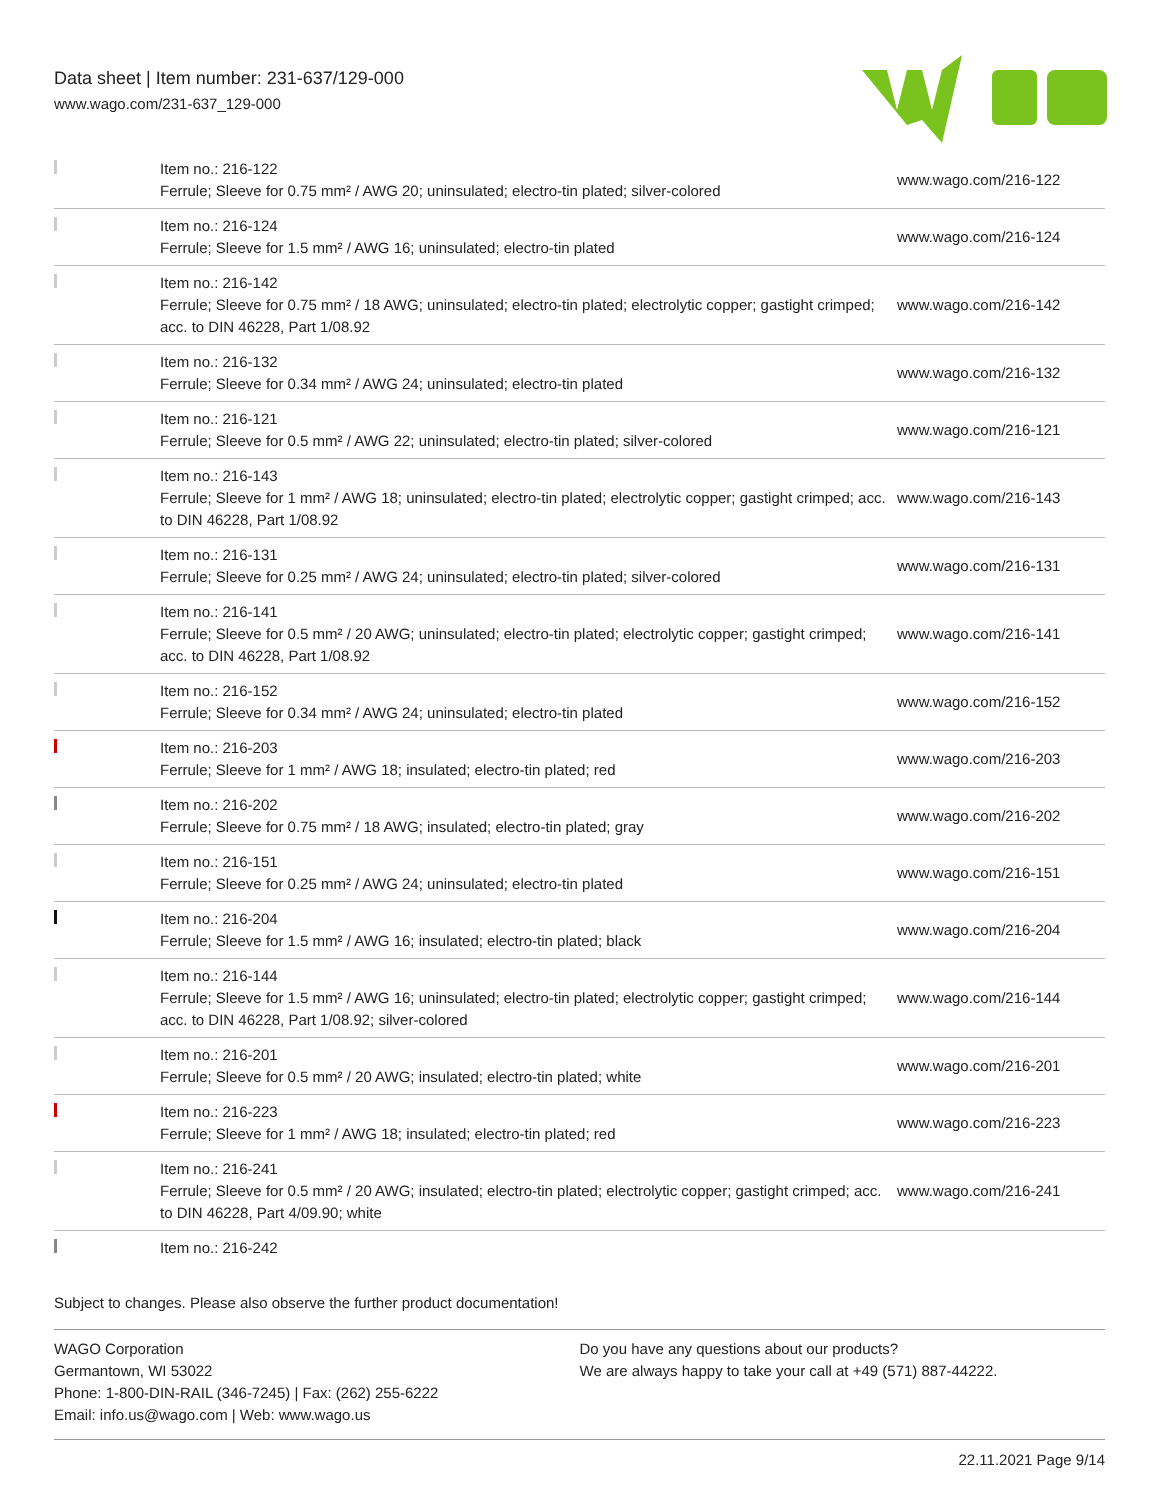Data sheet | Item number: 231-637/129-000
www.wago.com/231-637_129-000
| | Item no.: 216-122 Ferrule; Sleeve for 0.75 mm² / AWG 20; uninsulated; electro-tin plated; silver-colored | www.wago.com/216-122 |
| | Item no.: 216-124 Ferrule; Sleeve for 1.5 mm² / AWG 16; uninsulated; electro-tin plated | www.wago.com/216-124 |
| | Item no.: 216-142 Ferrule; Sleeve for 0.75 mm² / 18 AWG; uninsulated; electro-tin plated; electrolytic copper; gastight crimped; acc. to DIN 46228, Part 1/08.92 | www.wago.com/216-142 |
| | Item no.: 216-132 Ferrule; Sleeve for 0.34 mm² / AWG 24; uninsulated; electro-tin plated | www.wago.com/216-132 |
| | Item no.: 216-121 Ferrule; Sleeve for 0.5 mm² / AWG 22; uninsulated; electro-tin plated; silver-colored | www.wago.com/216-121 |
| | Item no.: 216-143 Ferrule; Sleeve for 1 mm² / AWG 18; uninsulated; electro-tin plated; electrolytic copper; gastight crimped; acc. to DIN 46228, Part 1/08.92 | www.wago.com/216-143 |
| | Item no.: 216-131 Ferrule; Sleeve for 0.25 mm² / AWG 24; uninsulated; electro-tin plated; silver-colored | www.wago.com/216-131 |
| | Item no.: 216-141 Ferrule; Sleeve for 0.5 mm² / 20 AWG; uninsulated; electro-tin plated; electrolytic copper; gastight crimped; acc. to DIN 46228, Part 1/08.92 | www.wago.com/216-141 |
| | Item no.: 216-152 Ferrule; Sleeve for 0.34 mm² / AWG 24; uninsulated; electro-tin plated | www.wago.com/216-152 |
| | Item no.: 216-203 Ferrule; Sleeve for 1 mm² / AWG 18; insulated; electro-tin plated; red | www.wago.com/216-203 |
| | Item no.: 216-202 Ferrule; Sleeve for 0.75 mm² / 18 AWG; insulated; electro-tin plated; gray | www.wago.com/216-202 |
| | Item no.: 216-151 Ferrule; Sleeve for 0.25 mm² / AWG 24; uninsulated; electro-tin plated | www.wago.com/216-151 |
| | Item no.: 216-204 Ferrule; Sleeve for 1.5 mm² / AWG 16; insulated; electro-tin plated; black | www.wago.com/216-204 |
| | Item no.: 216-144 Ferrule; Sleeve for 1.5 mm² / AWG 16; uninsulated; electro-tin plated; electrolytic copper; gastight crimped; acc. to DIN 46228, Part 1/08.92; silver-colored | www.wago.com/216-144 |
| | Item no.: 216-201 Ferrule; Sleeve for 0.5 mm² / 20 AWG; insulated; electro-tin plated; white | www.wago.com/216-201 |
| | Item no.: 216-223 Ferrule; Sleeve for 1 mm² / AWG 18; insulated; electro-tin plated; red | www.wago.com/216-223 |
| | Item no.: 216-241 Ferrule; Sleeve for 0.5 mm² / 20 AWG; insulated; electro-tin plated; electrolytic copper; gastight crimped; acc. to DIN 46228, Part 4/09.90; white | www.wago.com/216-241 |
| | Item no.: 216-242 | |
Subject to changes. Please also observe the further product documentation!
WAGO Corporation
Germantown, WI 53022
Phone: 1-800-DIN-RAIL (346-7245) | Fax: (262) 255-6222
Email: info.us@wago.com | Web: www.wago.us
Do you have any questions about our products?
We are always happy to take your call at +49 (571) 887-44222.
22.11.2021 Page 9/14